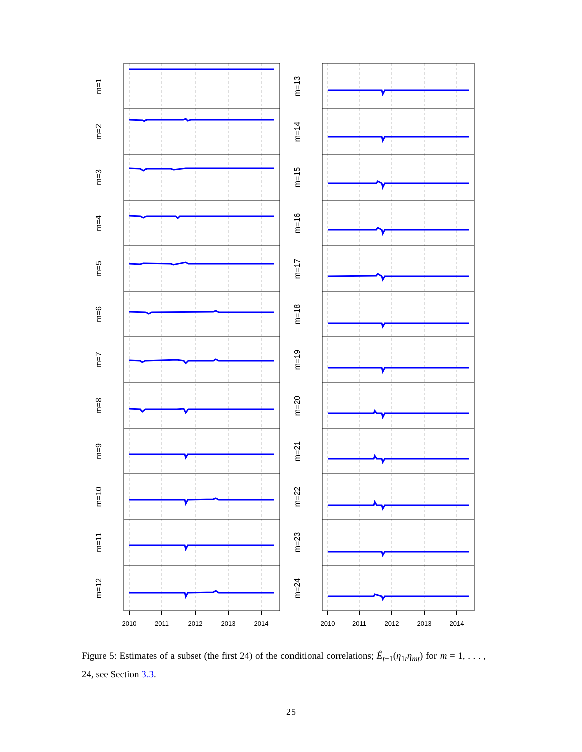m=1
m=2
m=3
m=4
m=5
m=6
m=7
m=8
m=9
m=10
m=11
m=12
2010
2011
2012
2013
2014
m=13
m=14
m=15
m=16
m=17
m=18
m=19
m=20
m=21
m=22
m=23
m=24
2010
2011
2012
2013
2014
Figure 5: Estimates of a subset (the first 24) of the conditional correlations; Ê<sub>t−1</sub>(η<sub>1t</sub>η<sub>mt</sub>) for m = 1, . . . , 24, see Section 3.3.
25